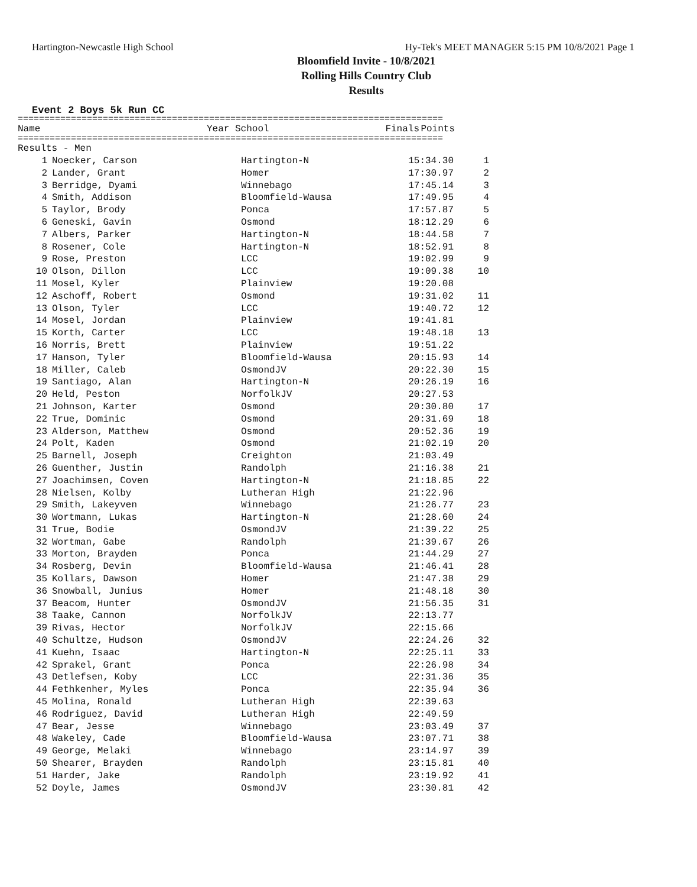Hartington-Newcastle High School Hy-Tek's MEET MANAGER 5:15 PM 10/8/2021 Page 1
Bloomfield Invite - 10/8/2021
Rolling Hills Country Club
Results
Event 2 Boys 5k Run CC
================================================================================
| | Name | Year School | Finals | Points |
| --- | --- | --- | --- | --- |
================================================================================
| Results - Men | | | | |
| 1 | Noecker, Carson | Hartington-N | 15:34.30 | 1 |
| 2 | Lander, Grant | Homer | 17:30.97 | 2 |
| 3 | Berridge, Dyami | Winnebago | 17:45.14 | 3 |
| 4 | Smith, Addison | Bloomfield-Wausa | 17:49.95 | 4 |
| 5 | Taylor, Brody | Ponca | 17:57.87 | 5 |
| 6 | Geneski, Gavin | Osmond | 18:12.29 | 6 |
| 7 | Albers, Parker | Hartington-N | 18:44.58 | 7 |
| 8 | Rosener, Cole | Hartington-N | 18:52.91 | 8 |
| 9 | Rose, Preston | LCC | 19:02.99 | 9 |
| 10 | Olson, Dillon | LCC | 19:09.38 | 10 |
| 11 | Mosel, Kyler | Plainview | 19:20.08 | |
| 12 | Aschoff, Robert | Osmond | 19:31.02 | 11 |
| 13 | Olson, Tyler | LCC | 19:40.72 | 12 |
| 14 | Mosel, Jordan | Plainview | 19:41.81 | |
| 15 | Korth, Carter | LCC | 19:48.18 | 13 |
| 16 | Norris, Brett | Plainview | 19:51.22 | |
| 17 | Hanson, Tyler | Bloomfield-Wausa | 20:15.93 | 14 |
| 18 | Miller, Caleb | OsmondJV | 20:22.30 | 15 |
| 19 | Santiago, Alan | Hartington-N | 20:26.19 | 16 |
| 20 | Held, Peston | NorfolkJV | 20:27.53 | |
| 21 | Johnson, Karter | Osmond | 20:30.80 | 17 |
| 22 | True, Dominic | Osmond | 20:31.69 | 18 |
| 23 | Alderson, Matthew | Osmond | 20:52.36 | 19 |
| 24 | Polt, Kaden | Osmond | 21:02.19 | 20 |
| 25 | Barnell, Joseph | Creighton | 21:03.49 | |
| 26 | Guenther, Justin | Randolph | 21:16.38 | 21 |
| 27 | Joachimsen, Coven | Hartington-N | 21:18.85 | 22 |
| 28 | Nielsen, Kolby | Lutheran High | 21:22.96 | |
| 29 | Smith, Lakeyven | Winnebago | 21:26.77 | 23 |
| 30 | Wortmann, Lukas | Hartington-N | 21:28.60 | 24 |
| 31 | True, Bodie | OsmondJV | 21:39.22 | 25 |
| 32 | Wortman, Gabe | Randolph | 21:39.67 | 26 |
| 33 | Morton, Brayden | Ponca | 21:44.29 | 27 |
| 34 | Rosberg, Devin | Bloomfield-Wausa | 21:46.41 | 28 |
| 35 | Kollars, Dawson | Homer | 21:47.38 | 29 |
| 36 | Snowball, Junius | Homer | 21:48.18 | 30 |
| 37 | Beacom, Hunter | OsmondJV | 21:56.35 | 31 |
| 38 | Taake, Cannon | NorfolkJV | 22:13.77 | |
| 39 | Rivas, Hector | NorfolkJV | 22:15.66 | |
| 40 | Schultze, Hudson | OsmondJV | 22:24.26 | 32 |
| 41 | Kuehn, Isaac | Hartington-N | 22:25.11 | 33 |
| 42 | Sprakel, Grant | Ponca | 22:26.98 | 34 |
| 43 | Detlefsen, Koby | LCC | 22:31.36 | 35 |
| 44 | Fethkenher, Myles | Ponca | 22:35.94 | 36 |
| 45 | Molina, Ronald | Lutheran High | 22:39.63 | |
| 46 | Rodriguez, David | Lutheran High | 22:49.59 | |
| 47 | Bear, Jesse | Winnebago | 23:03.49 | 37 |
| 48 | Wakeley, Cade | Bloomfield-Wausa | 23:07.71 | 38 |
| 49 | George, Melaki | Winnebago | 23:14.97 | 39 |
| 50 | Shearer, Brayden | Randolph | 23:15.81 | 40 |
| 51 | Harder, Jake | Randolph | 23:19.92 | 41 |
| 52 | Doyle, James | OsmondJV | 23:30.81 | 42 |